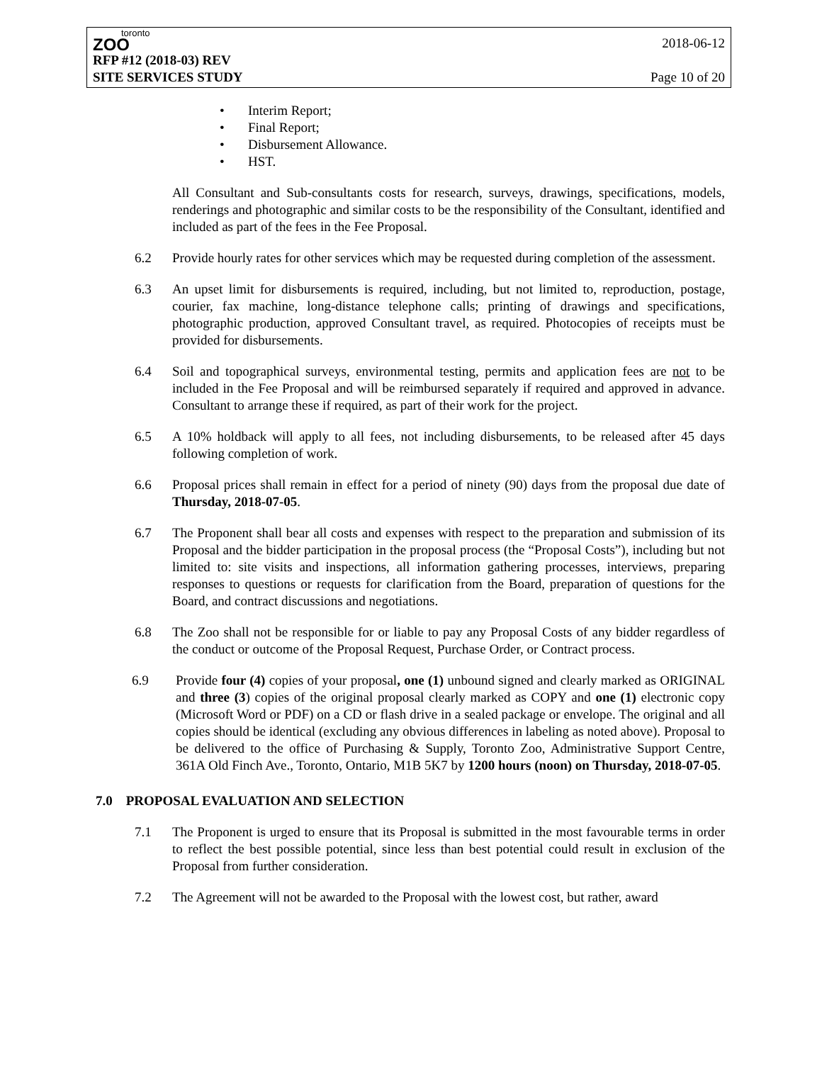toronto
ZOO
RFP #12 (2018-03) REV
SITE SERVICES STUDY
2018-06-12
Page 10 of 20
• Interim Report;
• Final Report;
• Disbursement Allowance.
• HST.
All Consultant and Sub-consultants costs for research, surveys, drawings, specifications, models, renderings and photographic and similar costs to be the responsibility of the Consultant, identified and included as part of the fees in the Fee Proposal.
6.2 Provide hourly rates for other services which may be requested during completion of the assessment.
6.3 An upset limit for disbursements is required, including, but not limited to, reproduction, postage, courier, fax machine, long-distance telephone calls; printing of drawings and specifications, photographic production, approved Consultant travel, as required. Photocopies of receipts must be provided for disbursements.
6.4 Soil and topographical surveys, environmental testing, permits and application fees are not to be included in the Fee Proposal and will be reimbursed separately if required and approved in advance. Consultant to arrange these if required, as part of their work for the project.
6.5 A 10% holdback will apply to all fees, not including disbursements, to be released after 45 days following completion of work.
6.6 Proposal prices shall remain in effect for a period of ninety (90) days from the proposal due date of Thursday, 2018-07-05.
6.7 The Proponent shall bear all costs and expenses with respect to the preparation and submission of its Proposal and the bidder participation in the proposal process (the “Proposal Costs”), including but not limited to: site visits and inspections, all information gathering processes, interviews, preparing responses to questions or requests for clarification from the Board, preparation of questions for the Board, and contract discussions and negotiations.
6.8 The Zoo shall not be responsible for or liable to pay any Proposal Costs of any bidder regardless of the conduct or outcome of the Proposal Request, Purchase Order, or Contract process.
6.9 Provide four (4) copies of your proposal, one (1) unbound signed and clearly marked as ORIGINAL and three (3) copies of the original proposal clearly marked as COPY and one (1) electronic copy (Microsoft Word or PDF) on a CD or flash drive in a sealed package or envelope. The original and all copies should be identical (excluding any obvious differences in labeling as noted above). Proposal to be delivered to the office of Purchasing & Supply, Toronto Zoo, Administrative Support Centre, 361A Old Finch Ave., Toronto, Ontario, M1B 5K7 by 1200 hours (noon) on Thursday, 2018-07-05.
7.0 PROPOSAL EVALUATION AND SELECTION
7.1 The Proponent is urged to ensure that its Proposal is submitted in the most favourable terms in order to reflect the best possible potential, since less than best potential could result in exclusion of the Proposal from further consideration.
7.2 The Agreement will not be awarded to the Proposal with the lowest cost, but rather, award